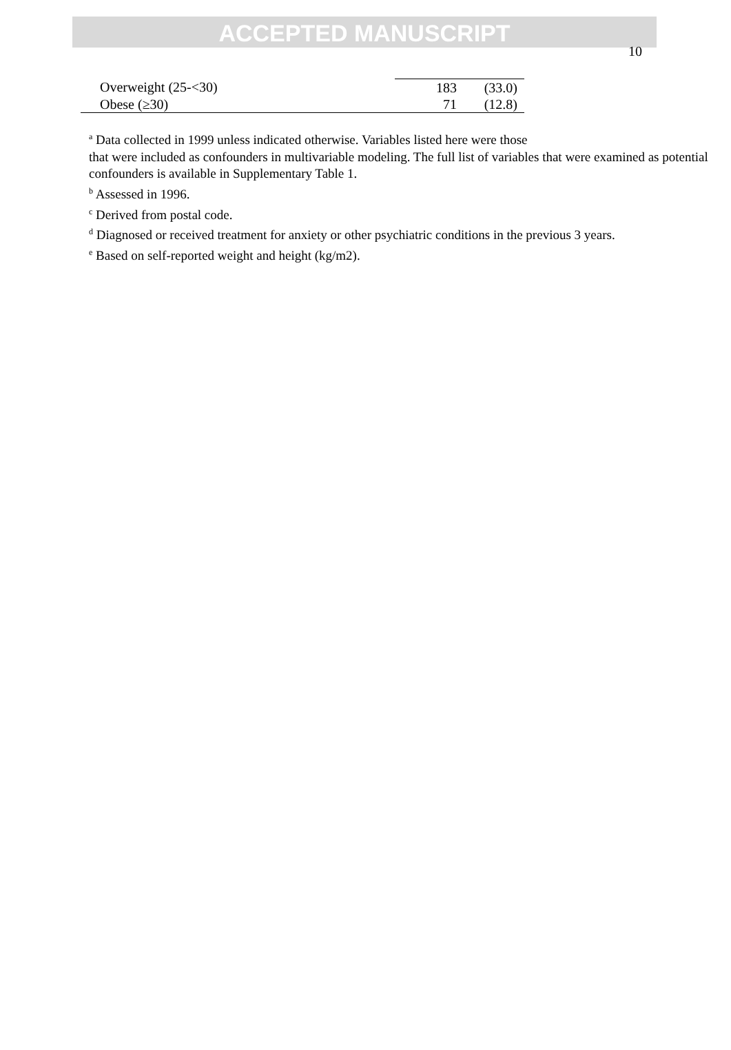ACCEPTED MANUSCRIPT
10
| Overweight (25-<30) | 183 | (33.0) |
| Obese (≥30) | 71 | (12.8) |
<sup>a</sup> Data collected in 1999 unless indicated otherwise. Variables listed here were those
that were included as confounders in multivariable modeling. The full list of variables that were examined as potential confounders is available in Supplementary Table 1.
<sup>b</sup> Assessed in 1996.
<sup>c</sup> Derived from postal code.
<sup>d</sup> Diagnosed or received treatment for anxiety or other psychiatric conditions in the previous 3 years.
<sup>e</sup> Based on self-reported weight and height (kg/m2).